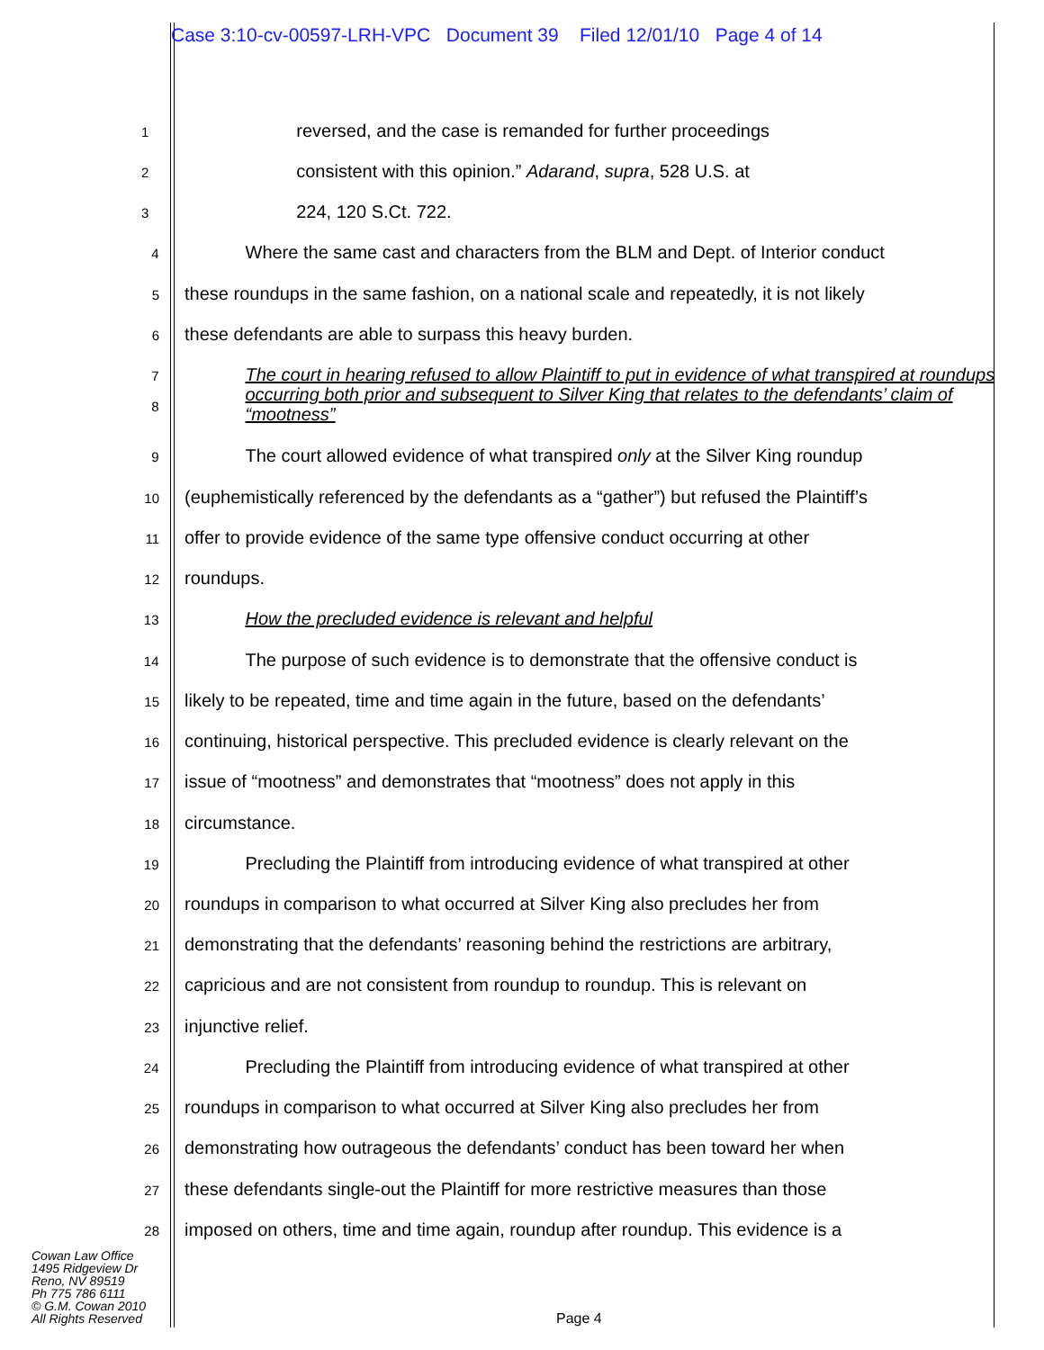Case 3:10-cv-00597-LRH-VPC Document 39 Filed 12/01/10 Page 4 of 14
1
reversed, and the case is remanded for further proceedings
2
consistent with this opinion.” Adarand, supra, 528 U.S. at
3
224, 120 S.Ct. 722.
4
Where the same cast and characters from the BLM and Dept. of Interior conduct
5
these roundups in the same fashion, on a national scale and repeatedly, it is not likely
6
these defendants are able to surpass this heavy burden.
7
8
The court in hearing refused to allow Plaintiff to put in evidence of what transpired at roundups occurring both prior and subsequent to Silver King that relates to the defendants’ claim of “mootness”
9
The court allowed evidence of what transpired only at the Silver King roundup
10
(euphemistically referenced by the defendants as a “gather”) but refused the Plaintiff’s
11
offer to provide evidence of the same type offensive conduct occurring at other
12
roundups.
13
How the precluded evidence is relevant and helpful
14
The purpose of such evidence is to demonstrate that the offensive conduct is
15
likely to be repeated, time and time again in the future, based on the defendants’
16
continuing, historical perspective. This precluded evidence is clearly relevant on the
17
issue of “mootness” and demonstrates that “mootness” does not apply in this
18
circumstance.
19
Precluding the Plaintiff from introducing evidence of what transpired at other
20
roundups in comparison to what occurred at Silver King also precludes her from
21
demonstrating that the defendants’ reasoning behind the restrictions are arbitrary,
22
capricious and are not consistent from roundup to roundup. This is relevant on
23
injunctive relief.
24
Precluding the Plaintiff from introducing evidence of what transpired at other
25
roundups in comparison to what occurred at Silver King also precludes her from
26
demonstrating how outrageous the defendants’ conduct has been toward her when
27
these defendants single-out the Plaintiff for more restrictive measures than those
28
imposed on others, time and time again, roundup after roundup. This evidence is a
Cowan Law Office
1495 Ridgeview Dr
Reno, NV 89519
Ph 775 786 6111
© G.M. Cowan 2010
All Rights Reserved
Page 4